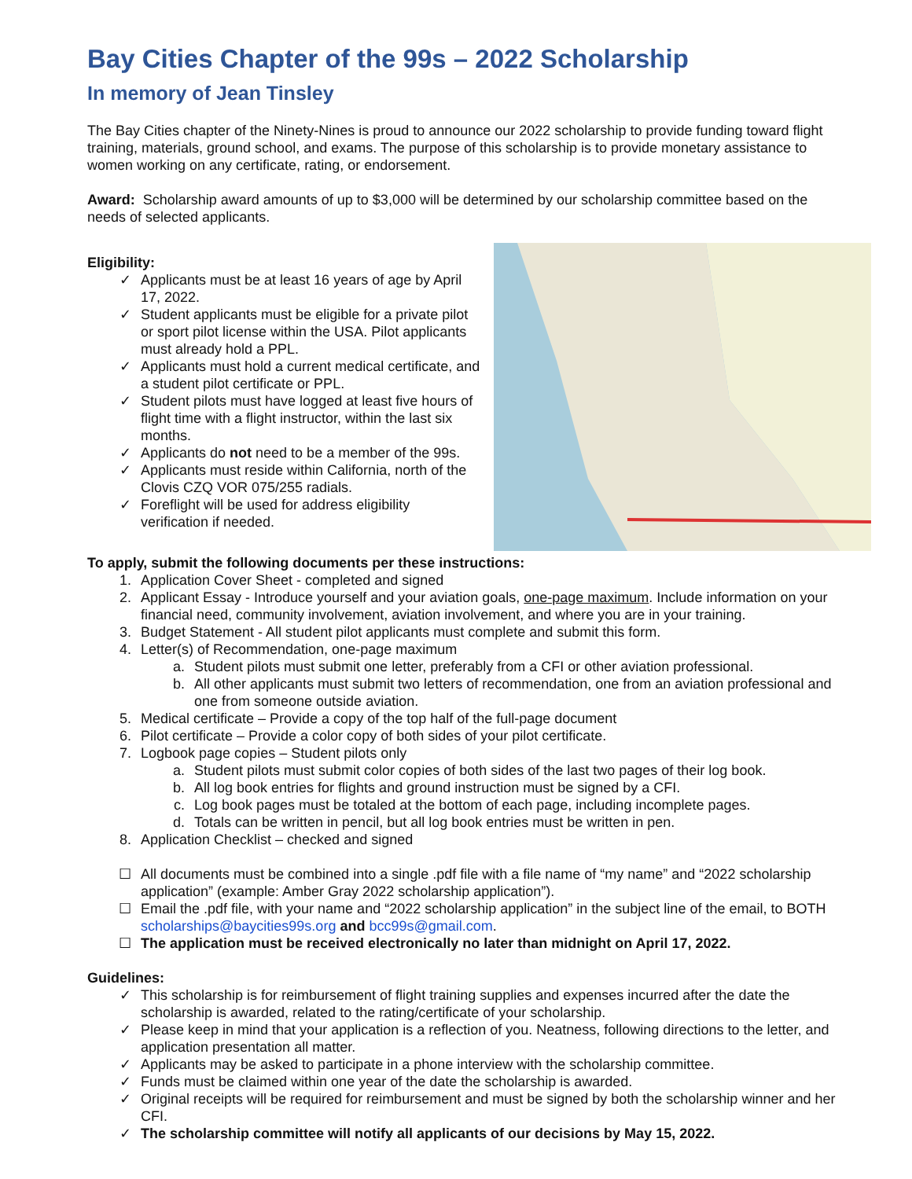Bay Cities Chapter of the 99s – 2022 Scholarship
In memory of Jean Tinsley
The Bay Cities chapter of the Ninety-Nines is proud to announce our 2022 scholarship to provide funding toward flight training, materials, ground school, and exams. The purpose of this scholarship is to provide monetary assistance to women working on any certificate, rating, or endorsement.
Award: Scholarship award amounts of up to $3,000 will be determined by our scholarship committee based on the needs of selected applicants.
Eligibility:
✓ Applicants must be at least 16 years of age by April 17, 2022.
✓ Student applicants must be eligible for a private pilot or sport pilot license within the USA. Pilot applicants must already hold a PPL.
✓ Applicants must hold a current medical certificate, and a student pilot certificate or PPL.
✓ Student pilots must have logged at least five hours of flight time with a flight instructor, within the last six months.
✓ Applicants do not need to be a member of the 99s.
✓ Applicants must reside within California, north of the Clovis CZQ VOR 075/255 radials.
✓ Foreflight will be used for address eligibility verification if needed.
To apply, submit the following documents per these instructions:
1. Application Cover Sheet - completed and signed
2. Applicant Essay - Introduce yourself and your aviation goals, one-page maximum. Include information on your financial need, community involvement, aviation involvement, and where you are in your training.
3. Budget Statement - All student pilot applicants must complete and submit this form.
4. Letter(s) of Recommendation, one-page maximum
a. Student pilots must submit one letter, preferably from a CFI or other aviation professional.
b. All other applicants must submit two letters of recommendation, one from an aviation professional and one from someone outside aviation.
5. Medical certificate – Provide a copy of the top half of the full-page document
6. Pilot certificate – Provide a color copy of both sides of your pilot certificate.
7. Logbook page copies – Student pilots only
a. Student pilots must submit color copies of both sides of the last two pages of their log book.
b. All log book entries for flights and ground instruction must be signed by a CFI.
c. Log book pages must be totaled at the bottom of each page, including incomplete pages.
d. Totals can be written in pencil, but all log book entries must be written in pen.
8. Application Checklist – checked and signed
☐ All documents must be combined into a single .pdf file with a file name of “my name” and “2022 scholarship application” (example: Amber Gray 2022 scholarship application”).
☐ Email the .pdf file, with your name and “2022 scholarship application” in the subject line of the email, to BOTH scholarships@baycities99s.org and bcc99s@gmail.com.
☐ The application must be received electronically no later than midnight on April 17, 2022.
Guidelines:
✓ This scholarship is for reimbursement of flight training supplies and expenses incurred after the date the scholarship is awarded, related to the rating/certificate of your scholarship.
✓ Please keep in mind that your application is a reflection of you. Neatness, following directions to the letter, and application presentation all matter.
✓ Applicants may be asked to participate in a phone interview with the scholarship committee.
✓ Funds must be claimed within one year of the date the scholarship is awarded.
✓ Original receipts will be required for reimbursement and must be signed by both the scholarship winner and her CFI.
✓ The scholarship committee will notify all applicants of our decisions by May 15, 2022.